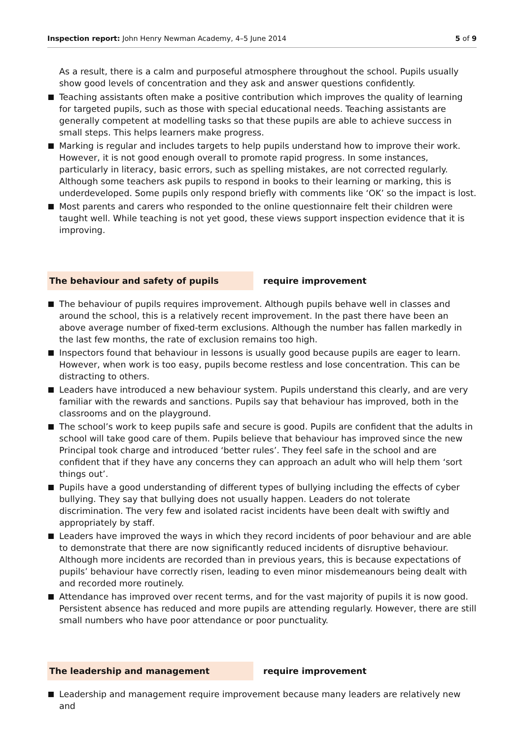Inspection report: John Henry Newman Academy, 4–5 June 2014 5 of 9
As a result, there is a calm and purposeful atmosphere throughout the school. Pupils usually show good levels of concentration and they ask and answer questions confidently.
Teaching assistants often make a positive contribution which improves the quality of learning for targeted pupils, such as those with special educational needs. Teaching assistants are generally competent at modelling tasks so that these pupils are able to achieve success in small steps. This helps learners make progress.
Marking is regular and includes targets to help pupils understand how to improve their work. However, it is not good enough overall to promote rapid progress. In some instances, particularly in literacy, basic errors, such as spelling mistakes, are not corrected regularly. Although some teachers ask pupils to respond in books to their learning or marking, this is underdeveloped. Some pupils only respond briefly with comments like ‘OK’ so the impact is lost.
Most parents and carers who responded to the online questionnaire felt their children were taught well. While teaching is not yet good, these views support inspection evidence that it is improving.
The behaviour and safety of pupils require improvement
The behaviour of pupils requires improvement. Although pupils behave well in classes and around the school, this is a relatively recent improvement. In the past there have been an above average number of fixed-term exclusions. Although the number has fallen markedly in the last few months, the rate of exclusion remains too high.
Inspectors found that behaviour in lessons is usually good because pupils are eager to learn. However, when work is too easy, pupils become restless and lose concentration. This can be distracting to others.
Leaders have introduced a new behaviour system. Pupils understand this clearly, and are very familiar with the rewards and sanctions. Pupils say that behaviour has improved, both in the classrooms and on the playground.
The school’s work to keep pupils safe and secure is good. Pupils are confident that the adults in school will take good care of them. Pupils believe that behaviour has improved since the new Principal took charge and introduced ‘better rules’. They feel safe in the school and are confident that if they have any concerns they can approach an adult who will help them ‘sort things out’.
Pupils have a good understanding of different types of bullying including the effects of cyber bullying. They say that bullying does not usually happen. Leaders do not tolerate discrimination. The very few and isolated racist incidents have been dealt with swiftly and appropriately by staff.
Leaders have improved the ways in which they record incidents of poor behaviour and are able to demonstrate that there are now significantly reduced incidents of disruptive behaviour. Although more incidents are recorded than in previous years, this is because expectations of pupils’ behaviour have correctly risen, leading to even minor misdemeanours being dealt with and recorded more routinely.
Attendance has improved over recent terms, and for the vast majority of pupils it is now good. Persistent absence has reduced and more pupils are attending regularly. However, there are still small numbers who have poor attendance or poor punctuality.
The leadership and management require improvement
Leadership and management require improvement because many leaders are relatively new and